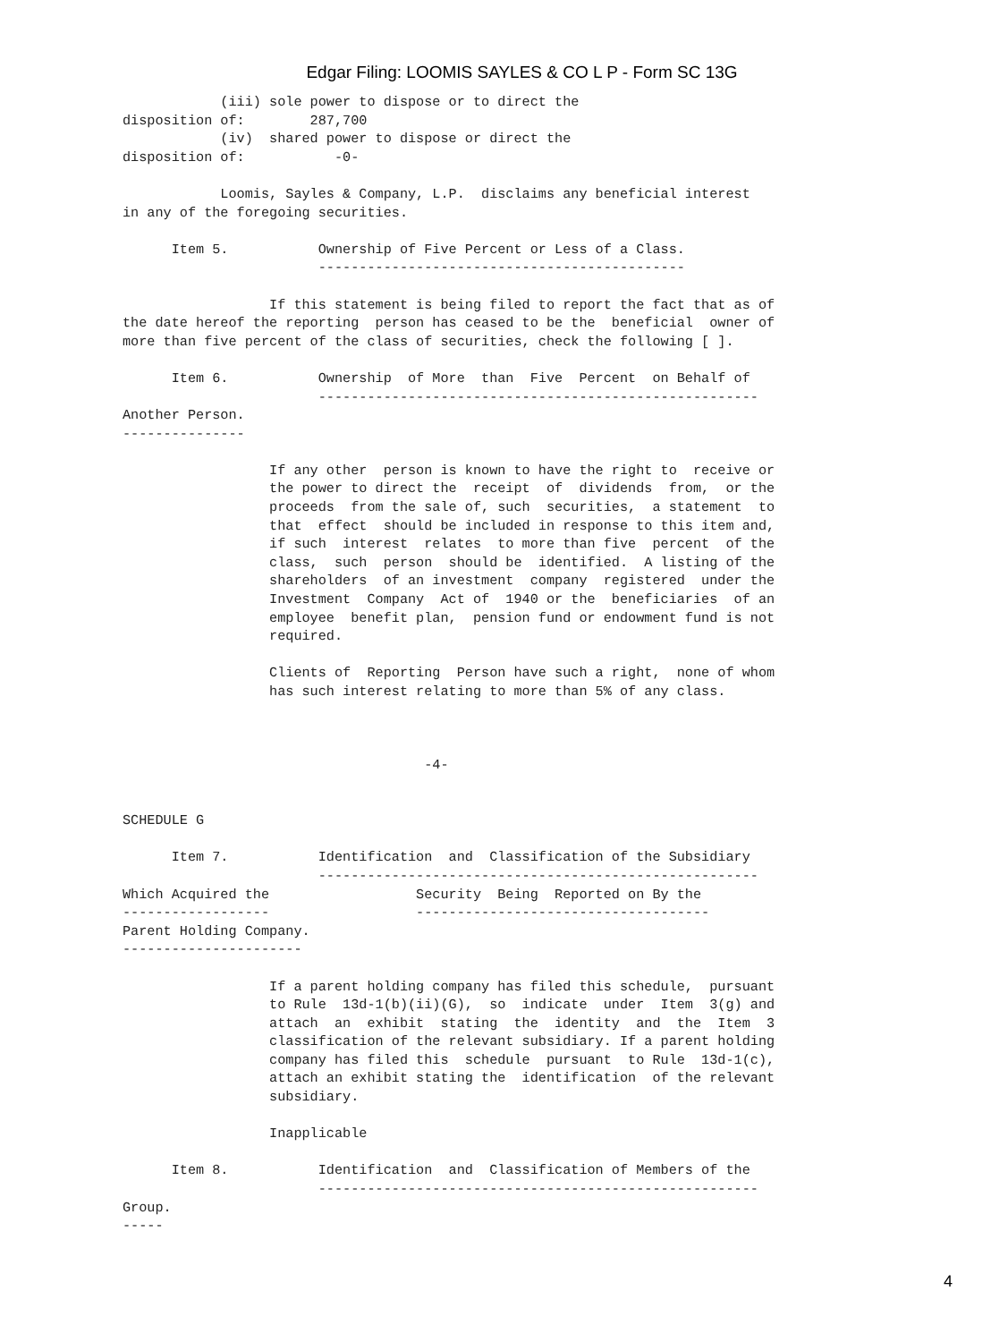Edgar Filing: LOOMIS SAYLES & CO L P - Form SC 13G
            (iii) sole power to dispose or to direct the
disposition of:        287,700
            (iv)  shared power to dispose or direct the
disposition of:           -0-

            Loomis, Sayles & Company, L.P.  disclaims any beneficial interest
in any of the foregoing securities.

      Item 5.           Ownership of Five Percent or Less of a Class.
                        ---------------------------------------------

                  If this statement is being filed to report the fact that as of
the date hereof the reporting  person has ceased to be the  beneficial  owner of
more than five percent of the class of securities, check the following [ ].

      Item 6.           Ownership  of More  than  Five  Percent  on Behalf of
                        ------------------------------------------------------
Another Person.
---------------

                  If any other  person is known to have the right to  receive or
                  the power to direct the  receipt  of  dividends  from,  or the
                  proceeds  from the sale of, such  securities,  a statement  to
                  that  effect  should be included in response to this item and,
                  if such  interest  relates  to more than five  percent  of the
                  class,  such  person  should be  identified.  A listing of the
                  shareholders  of an investment  company  registered  under the
                  Investment  Company  Act of  1940 or the  beneficiaries  of an
                  employee  benefit plan,  pension fund or endowment fund is not
                  required.

                  Clients of  Reporting  Person have such a right,  none of whom
                  has such interest relating to more than 5% of any class.



                                     -4-


SCHEDULE G

      Item 7.           Identification  and  Classification of the Subsidiary
                        ------------------------------------------------------
Which Acquired the                  Security  Being  Reported on By the
------------------                  ------------------------------------
Parent Holding Company.
----------------------

                  If a parent holding company has filed this schedule,  pursuant
                  to Rule  13d-1(b)(ii)(G),  so  indicate  under  Item  3(g) and
                  attach  an  exhibit  stating  the  identity  and  the  Item  3
                  classification of the relevant subsidiary. If a parent holding
                  company has filed this  schedule  pursuant  to Rule  13d-1(c),
                  attach an exhibit stating the  identification  of the relevant
                  subsidiary.

                  Inapplicable

      Item 8.           Identification  and  Classification of Members of the
                        ------------------------------------------------------
Group.
-----
4